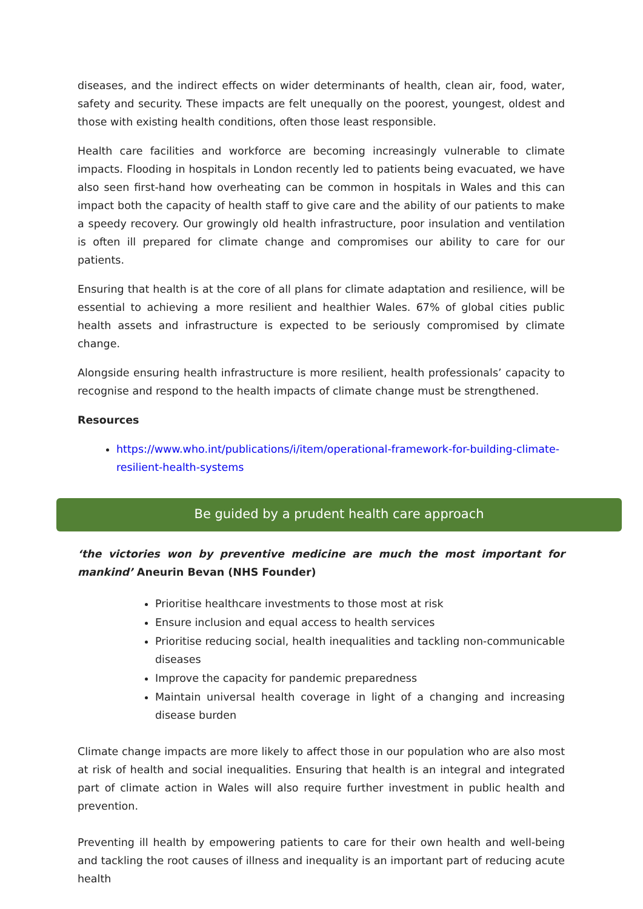diseases, and the indirect effects on wider determinants of health, clean air, food, water, safety and security. These impacts are felt unequally on the poorest, youngest, oldest and those with existing health conditions, often those least responsible.
Health care facilities and workforce are becoming increasingly vulnerable to climate impacts. Flooding in hospitals in London recently led to patients being evacuated, we have also seen first-hand how overheating can be common in hospitals in Wales and this can impact both the capacity of health staff to give care and the ability of our patients to make a speedy recovery. Our growingly old health infrastructure, poor insulation and ventilation is often ill prepared for climate change and compromises our ability to care for our patients.
Ensuring that health is at the core of all plans for climate adaptation and resilience, will be essential to achieving a more resilient and healthier Wales. 67% of global cities public health assets and infrastructure is expected to be seriously compromised by climate change.
Alongside ensuring health infrastructure is more resilient, health professionals’ capacity to recognise and respond to the health impacts of climate change must be strengthened.
Resources
https://www.who.int/publications/i/item/operational-framework-for-building-climate-resilient-health-systems
Be guided by a prudent health care approach
‘the victories won by preventive medicine are much the most important for mankind’ Aneurin Bevan (NHS Founder)
Prioritise healthcare investments to those most at risk
Ensure inclusion and equal access to health services
Prioritise reducing social, health inequalities and tackling non-communicable diseases
Improve the capacity for pandemic preparedness
Maintain universal health coverage in light of a changing and increasing disease burden
Climate change impacts are more likely to affect those in our population who are also most at risk of health and social inequalities. Ensuring that health is an integral and integrated part of climate action in Wales will also require further investment in public health and prevention.
Preventing ill health by empowering patients to care for their own health and well-being and tackling the root causes of illness and inequality is an important part of reducing acute health